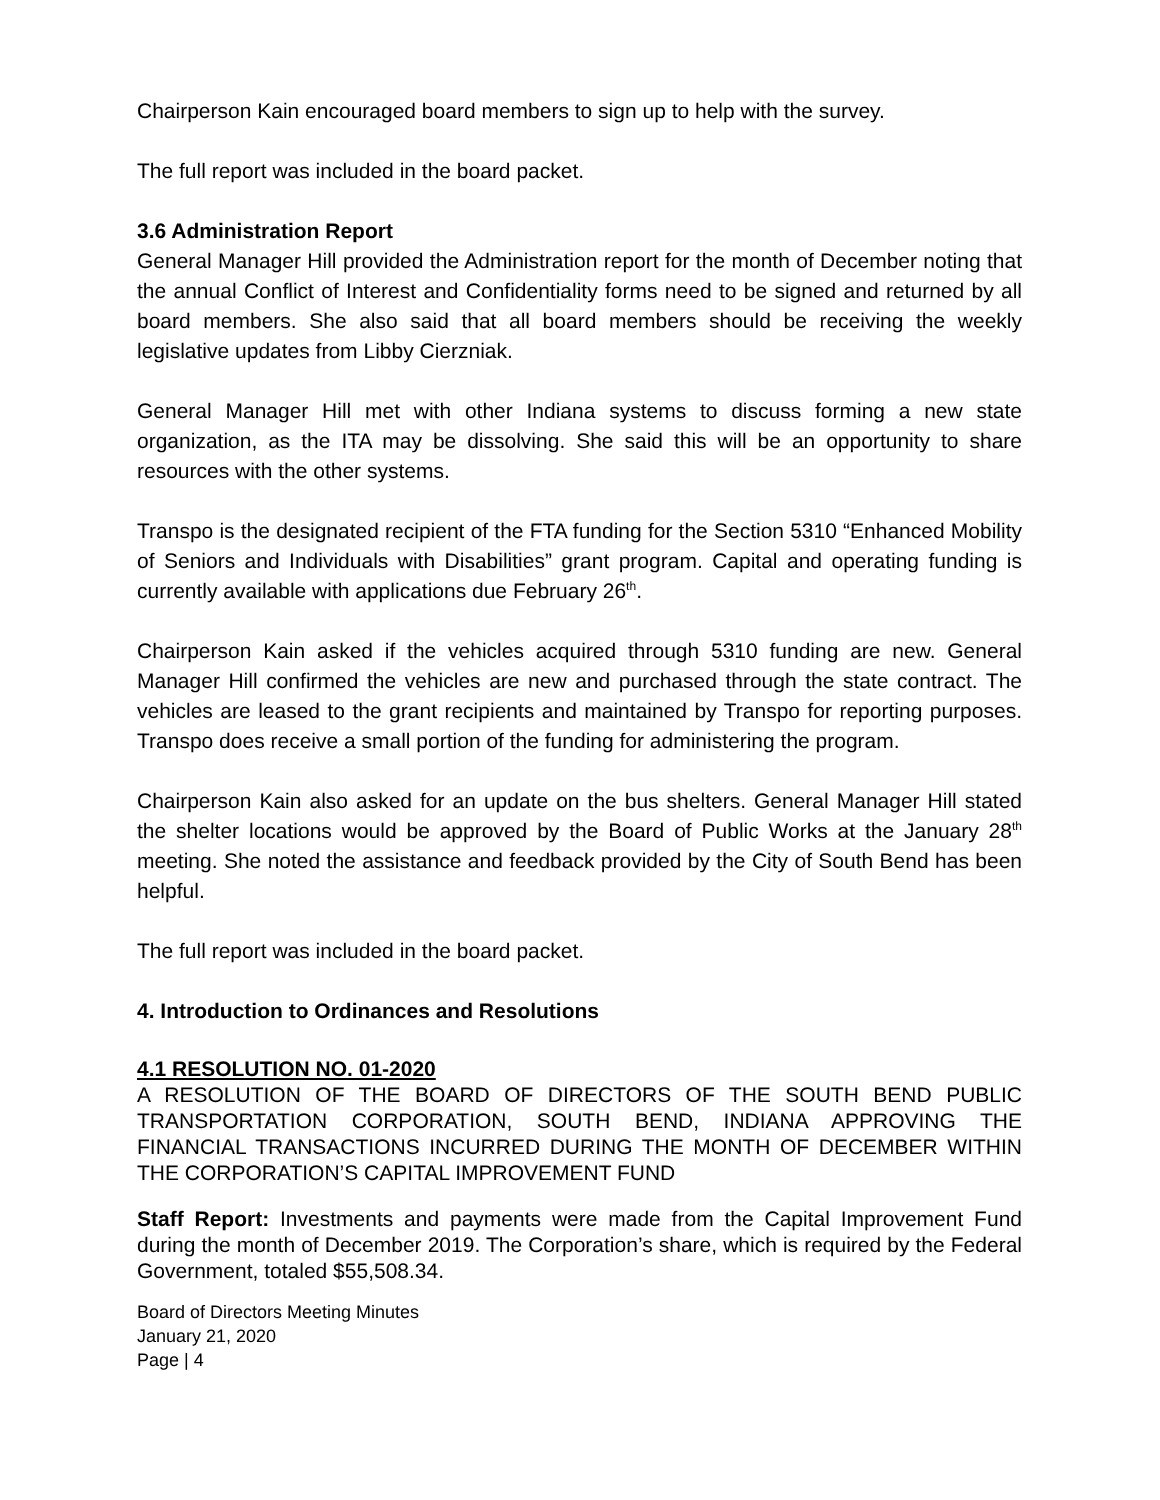Chairperson Kain encouraged board members to sign up to help with the survey.
The full report was included in the board packet.
3.6 Administration Report
General Manager Hill provided the Administration report for the month of December noting that the annual Conflict of Interest and Confidentiality forms need to be signed and returned by all board members. She also said that all board members should be receiving the weekly legislative updates from Libby Cierzniak.
General Manager Hill met with other Indiana systems to discuss forming a new state organization, as the ITA may be dissolving. She said this will be an opportunity to share resources with the other systems.
Transpo is the designated recipient of the FTA funding for the Section 5310 “Enhanced Mobility of Seniors and Individuals with Disabilities” grant program. Capital and operating funding is currently available with applications due February 26<sup>th</sup>.
Chairperson Kain asked if the vehicles acquired through 5310 funding are new. General Manager Hill confirmed the vehicles are new and purchased through the state contract. The vehicles are leased to the grant recipients and maintained by Transpo for reporting purposes. Transpo does receive a small portion of the funding for administering the program.
Chairperson Kain also asked for an update on the bus shelters. General Manager Hill stated the shelter locations would be approved by the Board of Public Works at the January 28<sup>th</sup> meeting. She noted the assistance and feedback provided by the City of South Bend has been helpful.
The full report was included in the board packet.
4. Introduction to Ordinances and Resolutions
4.1 RESOLUTION NO. 01-2020
A RESOLUTION OF THE BOARD OF DIRECTORS OF THE SOUTH BEND PUBLIC TRANSPORTATION CORPORATION, SOUTH BEND, INDIANA APPROVING THE FINANCIAL TRANSACTIONS INCURRED DURING THE MONTH OF DECEMBER WITHIN THE CORPORATION’S CAPITAL IMPROVEMENT FUND
Staff Report: Investments and payments were made from the Capital Improvement Fund during the month of December 2019. The Corporation’s share, which is required by the Federal Government, totaled $55,508.34.
Board of Directors Meeting Minutes
January 21, 2020
Page | 4